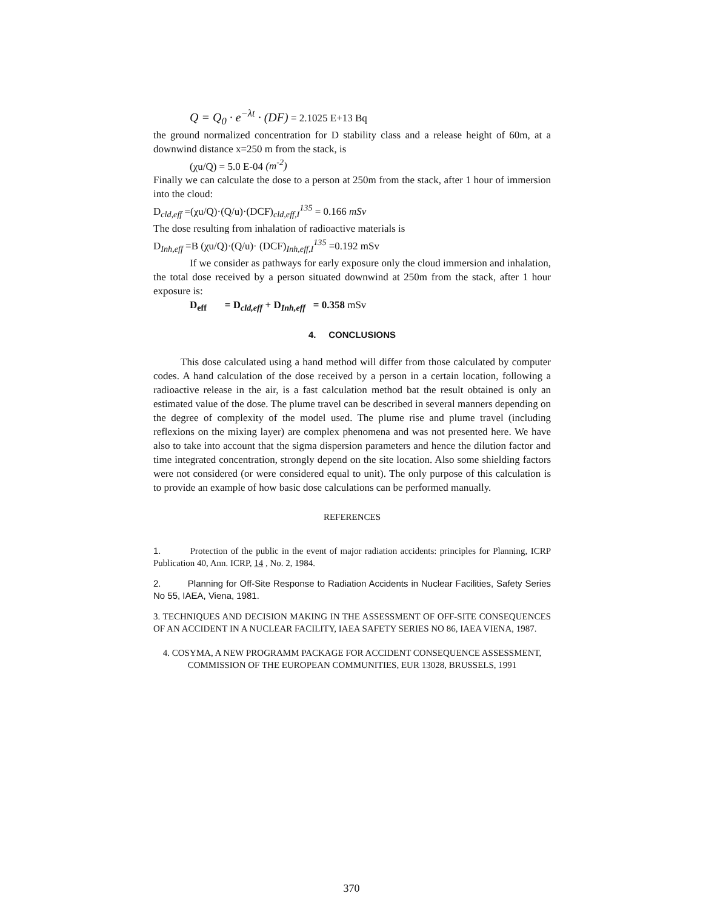Q = Q<sub>0</sub> · e<sup>−λt</sup> · (DF) = 2.1025 E+13 Bq
the ground normalized concentration for D stability class and a release height of 60m, at a downwind distance x=250 m from the stack, is
(χu/Q) = 5.0 E-04 (m<sup>-2</sup>)
Finally we can calculate the dose to a person at 250m from the stack, after 1 hour of immersion into the cloud:
D<sub>cld,eff</sub> =(χu/Q)·(Q/u)·(DCF)<sub>cld,eff,I</sub><sup>135</sup> = 0.166 mSv
The dose resulting from inhalation of radioactive materials is
D<sub>Inh,eff</sub> =B (χu/Q)·(Q/u)· (DCF)<sub>Inh,eff,I</sub><sup>135</sup> =0.192 mSv
If we consider as pathways for early exposure only the cloud immersion and inhalation, the total dose received by a person situated downwind at 250m from the stack, after 1 hour exposure is:
D<sub>eff</sub> = D<sub>cld,eff</sub> + D<sub>Inh,eff</sub> = 0.358 mSv
4. CONCLUSIONS
This dose calculated using a hand method will differ from those calculated by computer codes. A hand calculation of the dose received by a person in a certain location, following a radioactive release in the air, is a fast calculation method bat the result obtained is only an estimated value of the dose. The plume travel can be described in several manners depending on the degree of complexity of the model used. The plume rise and plume travel (including reflexions on the mixing layer) are complex phenomena and was not presented here. We have also to take into account that the sigma dispersion parameters and hence the dilution factor and time integrated concentration, strongly depend on the site location. Also some shielding factors were not considered (or were considered equal to unit). The only purpose of this calculation is to provide an example of how basic dose calculations can be performed manually.
REFERENCES
1. Protection of the public in the event of major radiation accidents: principles for Planning, ICRP Publication 40, Ann. ICRP, 14 , No. 2, 1984.
2. Planning for Off-Site Response to Radiation Accidents in Nuclear Facilities, Safety Series No 55, IAEA, Viena, 1981.
3. TECHNIQUES AND DECISION MAKING IN THE ASSESSMENT OF OFF-SITE CONSEQUENCES OF AN ACCIDENT IN A NUCLEAR FACILITY, IAEA SAFETY SERIES NO 86, IAEA VIENA, 1987.
4. COSYMA, A NEW PROGRAMM PACKAGE FOR ACCIDENT CONSEQUENCE ASSESSMENT, COMMISSION OF THE EUROPEAN COMMUNITIES, EUR 13028, BRUSSELS, 1991
370